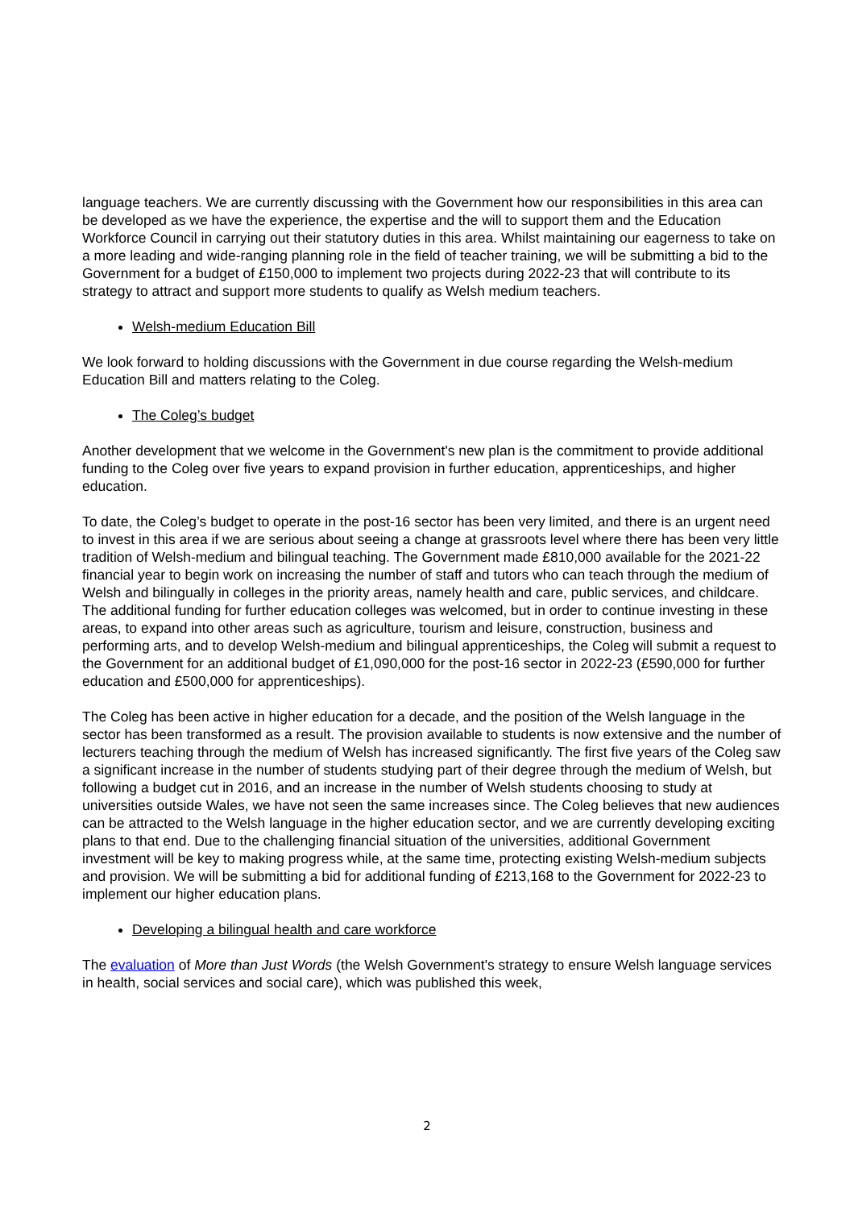language teachers. We are currently discussing with the Government how our responsibilities in this area can be developed as we have the experience, the expertise and the will to support them and the Education Workforce Council in carrying out their statutory duties in this area. Whilst maintaining our eagerness to take on a more leading and wide-ranging planning role in the field of teacher training, we will be submitting a bid to the Government for a budget of £150,000 to implement two projects during 2022-23 that will contribute to its strategy to attract and support more students to qualify as Welsh medium teachers.
Welsh-medium Education Bill
We look forward to holding discussions with the Government in due course regarding the Welsh-medium Education Bill and matters relating to the Coleg.
The Coleg’s budget
Another development that we welcome in the Government's new plan is the commitment to provide additional funding to the Coleg over five years to expand provision in further education, apprenticeships, and higher education.
To date, the Coleg’s budget to operate in the post-16 sector has been very limited, and there is an urgent need to invest in this area if we are serious about seeing a change at grassroots level where there has been very little tradition of Welsh-medium and bilingual teaching. The Government made £810,000 available for the 2021-22 financial year to begin work on increasing the number of staff and tutors who can teach through the medium of Welsh and bilingually in colleges in the priority areas, namely health and care, public services, and childcare. The additional funding for further education colleges was welcomed, but in order to continue investing in these areas, to expand into other areas such as agriculture, tourism and leisure, construction, business and performing arts, and to develop Welsh-medium and bilingual apprenticeships, the Coleg will submit a request to the Government for an additional budget of £1,090,000 for the post-16 sector in 2022-23 (£590,000 for further education and £500,000 for apprenticeships).
The Coleg has been active in higher education for a decade, and the position of the Welsh language in the sector has been transformed as a result. The provision available to students is now extensive and the number of lecturers teaching through the medium of Welsh has increased significantly. The first five years of the Coleg saw a significant increase in the number of students studying part of their degree through the medium of Welsh, but following a budget cut in 2016, and an increase in the number of Welsh students choosing to study at universities outside Wales, we have not seen the same increases since. The Coleg believes that new audiences can be attracted to the Welsh language in the higher education sector, and we are currently developing exciting plans to that end. Due to the challenging financial situation of the universities, additional Government investment will be key to making progress while, at the same time, protecting existing Welsh-medium subjects and provision. We will be submitting a bid for additional funding of £213,168 to the Government for 2022-23 to implement our higher education plans.
Developing a bilingual health and care workforce
The evaluation of More than Just Words (the Welsh Government's strategy to ensure Welsh language services in health, social services and social care), which was published this week,
2